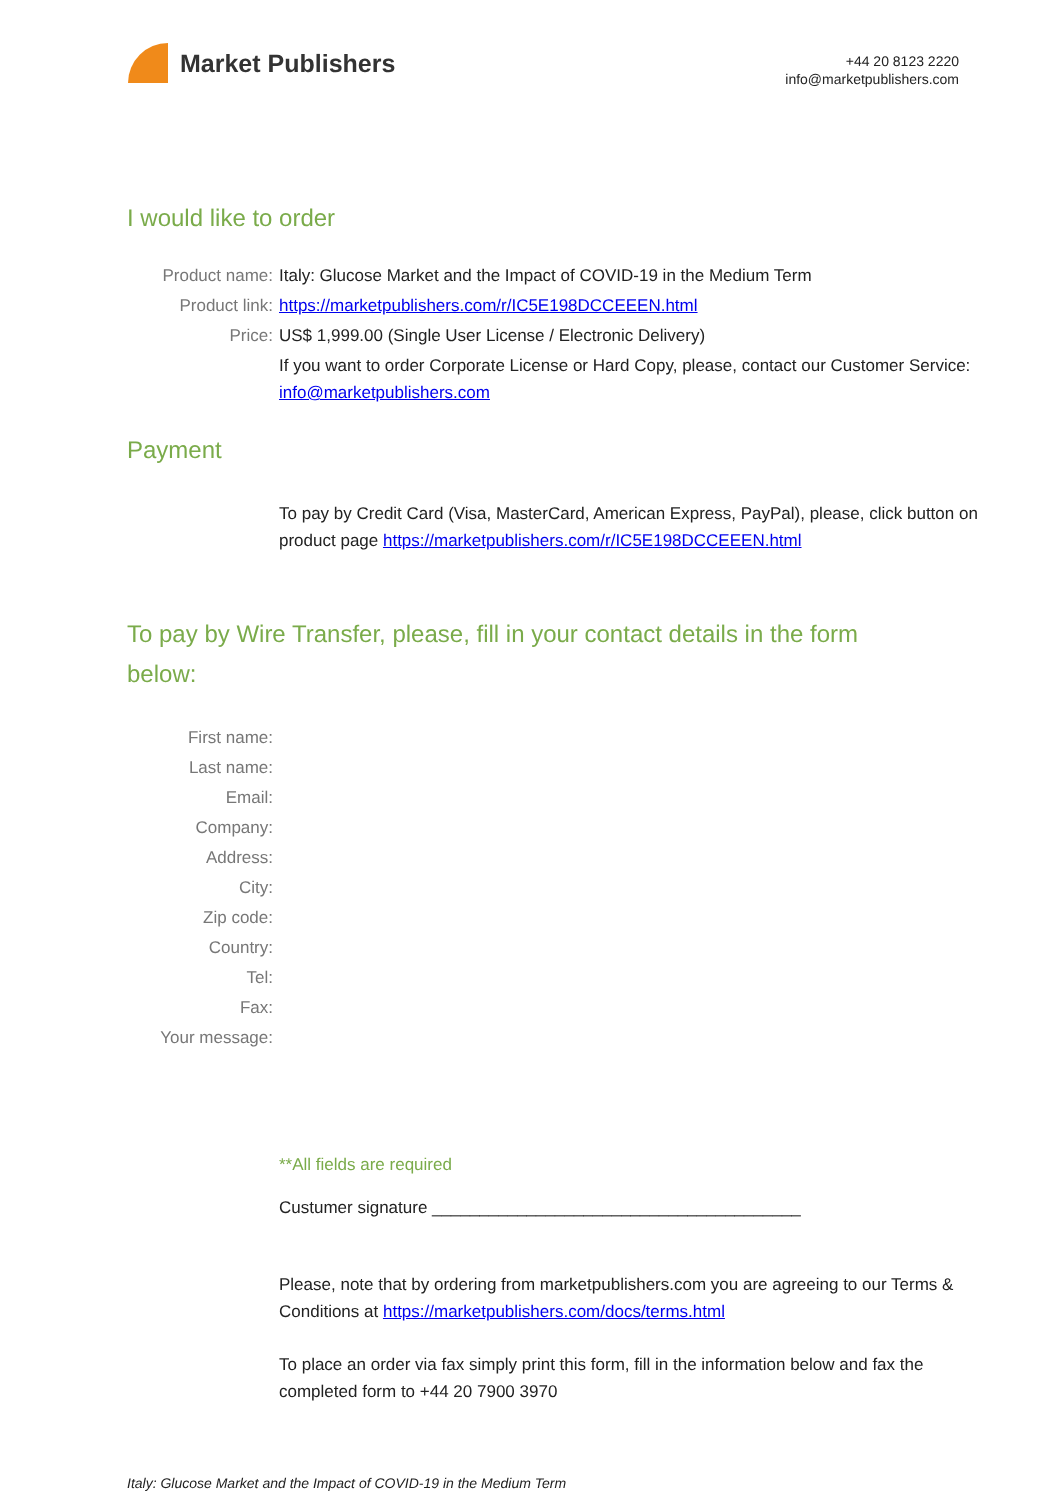Market Publishers
+44 20 8123 2220
info@marketpublishers.com
I would like to order
Product name: Italy: Glucose Market and the Impact of COVID-19 in the Medium Term
Product link: https://marketpublishers.com/r/IC5E198DCCEEEN.html
Price: US$ 1,999.00 (Single User License / Electronic Delivery)
If you want to order Corporate License or Hard Copy, please, contact our Customer Service:
info@marketpublishers.com
Payment
To pay by Credit Card (Visa, MasterCard, American Express, PayPal), please, click button on product page https://marketpublishers.com/r/IC5E198DCCEEEN.html
To pay by Wire Transfer, please, fill in your contact details in the form below:
First name:
Last name:
Email:
Company:
Address:
City:
Zip code:
Country:
Tel:
Fax:
Your message:
**All fields are required
Custumer signature _______________________________________
Please, note that by ordering from marketpublishers.com you are agreeing to our Terms & Conditions at https://marketpublishers.com/docs/terms.html
To place an order via fax simply print this form, fill in the information below and fax the completed form to +44 20 7900 3970
Italy: Glucose Market and the Impact of COVID-19 in the Medium Term